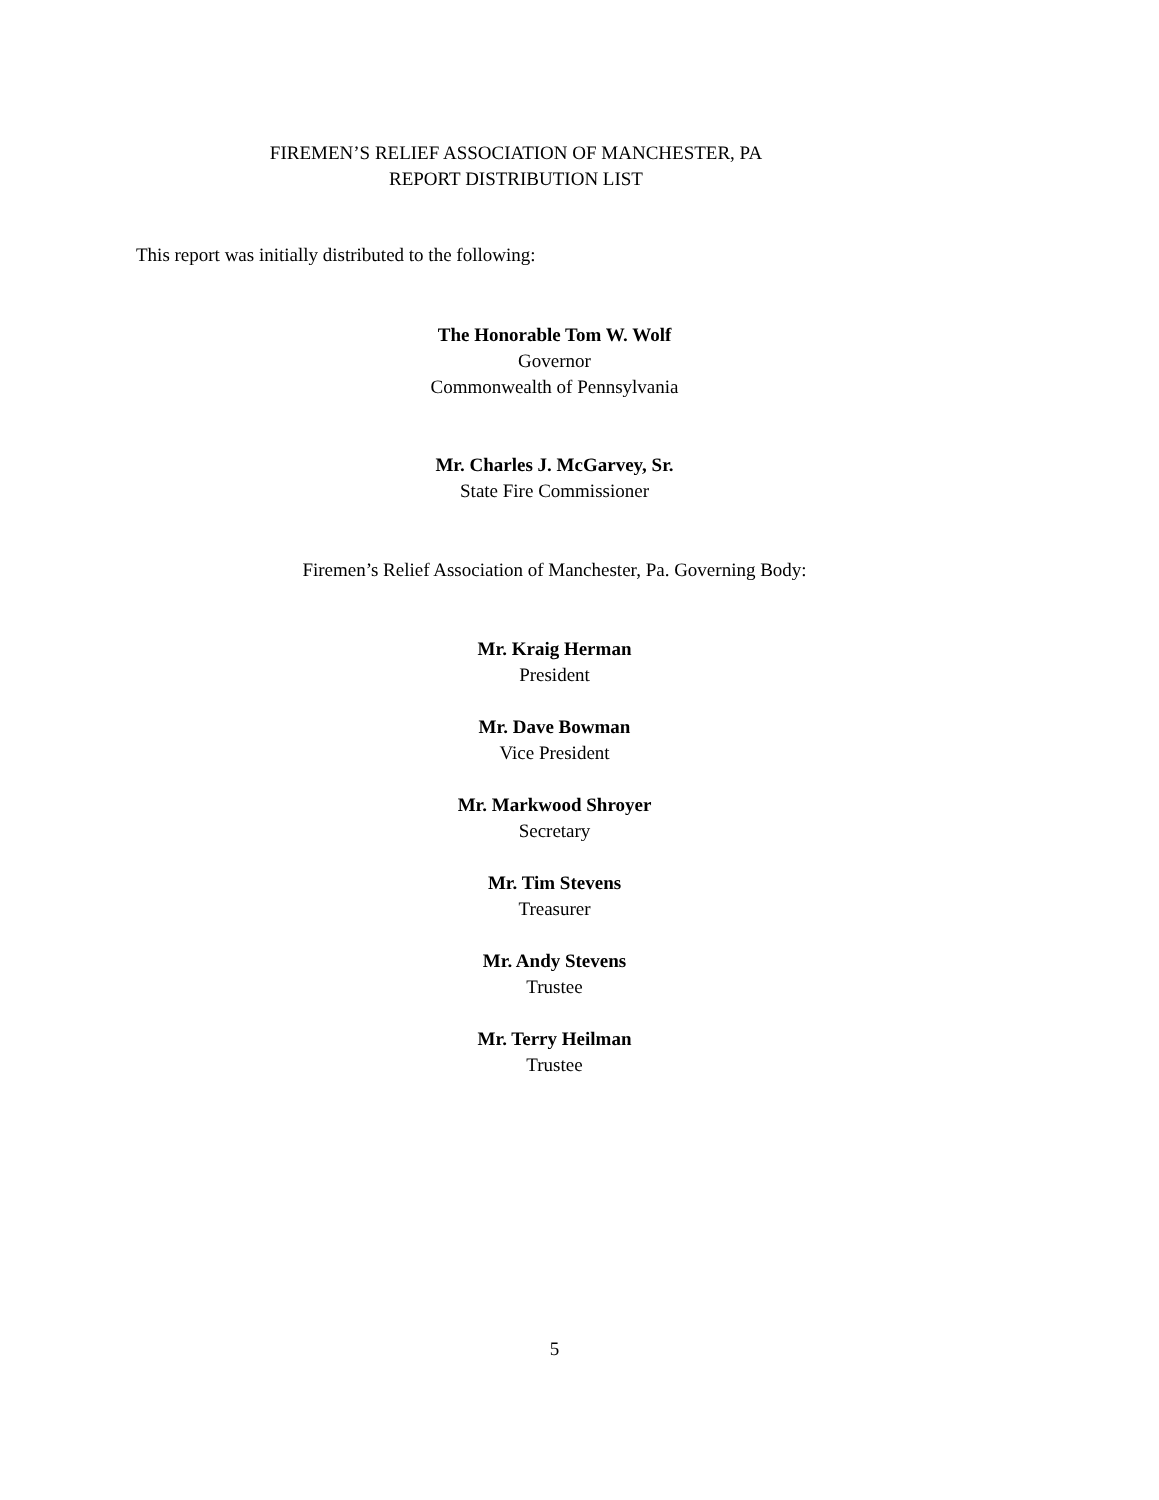FIREMEN’S RELIEF ASSOCIATION OF MANCHESTER, PA
REPORT DISTRIBUTION LIST
This report was initially distributed to the following:
The Honorable Tom W. Wolf
Governor
Commonwealth of Pennsylvania
Mr. Charles J. McGarvey, Sr.
State Fire Commissioner
Firemen’s Relief Association of Manchester, Pa. Governing Body:
Mr. Kraig Herman
President
Mr. Dave Bowman
Vice President
Mr. Markwood Shroyer
Secretary
Mr. Tim Stevens
Treasurer
Mr. Andy Stevens
Trustee
Mr. Terry Heilman
Trustee
5